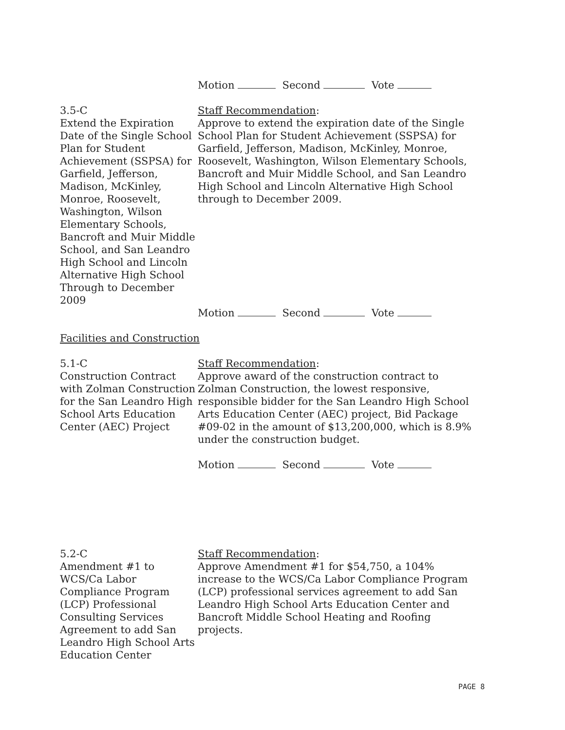Motion Second Vote
3.5-C
Extend the Expiration Date of the Single School Plan for Student Achievement (SSPSA) for Garfield, Jefferson, Madison, McKinley, Monroe, Roosevelt, Washington, Wilson Elementary Schools, Bancroft and Muir Middle School, and San Leandro High School and Lincoln Alternative High School Through to December 2009
Staff Recommendation:
Approve to extend the expiration date of the Single School Plan for Student Achievement (SSPSA) for Garfield, Jefferson, Madison, McKinley, Monroe, Roosevelt, Washington, Wilson Elementary Schools, Bancroft and Muir Middle School, and San Leandro High School and Lincoln Alternative High School through to December 2009.
Motion Second Vote
Facilities and Construction
5.1-C
Construction Contract with Zolman Construction for the San Leandro High School Arts Education Center (AEC) Project
Staff Recommendation:
Approve award of the construction contract to Zolman Construction, the lowest responsive, responsible bidder for the San Leandro High School Arts Education Center (AEC) project, Bid Package #09-02 in the amount of $13,200,000, which is 8.9% under the construction budget.
Motion Second Vote
5.2-C
Amendment #1 to WCS/Ca Labor Compliance Program (LCP) Professional Consulting Services Agreement to add San Leandro High School Arts Education Center
Staff Recommendation:
Approve Amendment #1 for $54,750, a 104% increase to the WCS/Ca Labor Compliance Program (LCP) professional services agreement to add San Leandro High School Arts Education Center and Bancroft Middle School Heating and Roofing projects.
PAGE 8